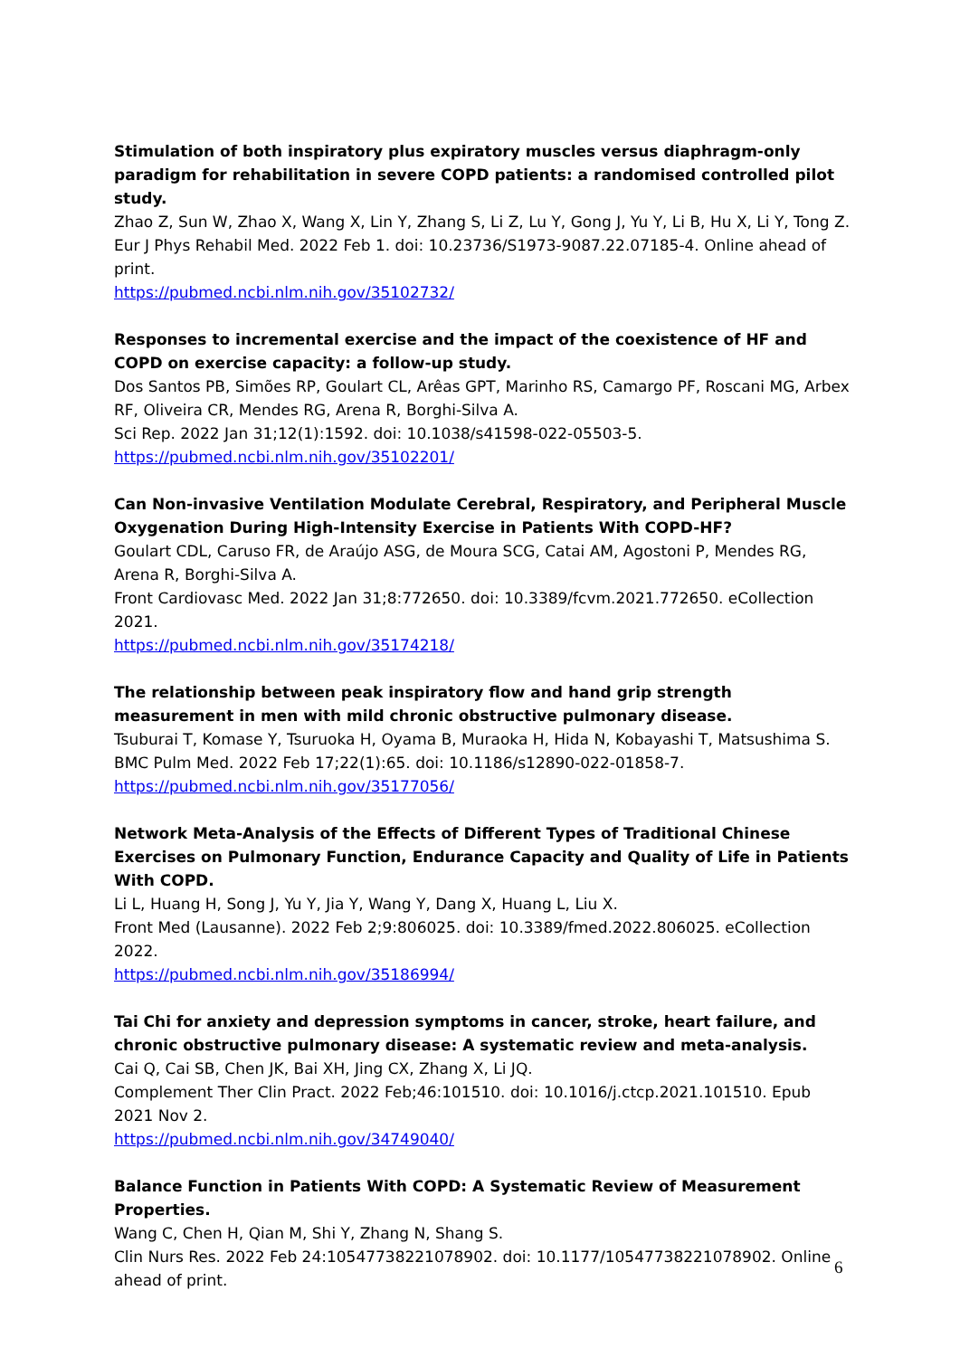Stimulation of both inspiratory plus expiratory muscles versus diaphragm-only paradigm for rehabilitation in severe COPD patients: a randomised controlled pilot study.
Zhao Z, Sun W, Zhao X, Wang X, Lin Y, Zhang S, Li Z, Lu Y, Gong J, Yu Y, Li B, Hu X, Li Y, Tong Z.
Eur J Phys Rehabil Med. 2022 Feb 1. doi: 10.23736/S1973-9087.22.07185-4. Online ahead of print.
https://pubmed.ncbi.nlm.nih.gov/35102732/
Responses to incremental exercise and the impact of the coexistence of HF and COPD on exercise capacity: a follow-up study.
Dos Santos PB, Simões RP, Goulart CL, Arêas GPT, Marinho RS, Camargo PF, Roscani MG, Arbex RF, Oliveira CR, Mendes RG, Arena R, Borghi-Silva A.
Sci Rep. 2022 Jan 31;12(1):1592. doi: 10.1038/s41598-022-05503-5.
https://pubmed.ncbi.nlm.nih.gov/35102201/
Can Non-invasive Ventilation Modulate Cerebral, Respiratory, and Peripheral Muscle Oxygenation During High-Intensity Exercise in Patients With COPD-HF?
Goulart CDL, Caruso FR, de Araújo ASG, de Moura SCG, Catai AM, Agostoni P, Mendes RG, Arena R, Borghi-Silva A.
Front Cardiovasc Med. 2022 Jan 31;8:772650. doi: 10.3389/fcvm.2021.772650. eCollection 2021.
https://pubmed.ncbi.nlm.nih.gov/35174218/
The relationship between peak inspiratory flow and hand grip strength measurement in men with mild chronic obstructive pulmonary disease.
Tsuburai T, Komase Y, Tsuruoka H, Oyama B, Muraoka H, Hida N, Kobayashi T, Matsushima S.
BMC Pulm Med. 2022 Feb 17;22(1):65. doi: 10.1186/s12890-022-01858-7.
https://pubmed.ncbi.nlm.nih.gov/35177056/
Network Meta-Analysis of the Effects of Different Types of Traditional Chinese Exercises on Pulmonary Function, Endurance Capacity and Quality of Life in Patients With COPD.
Li L, Huang H, Song J, Yu Y, Jia Y, Wang Y, Dang X, Huang L, Liu X.
Front Med (Lausanne). 2022 Feb 2;9:806025. doi: 10.3389/fmed.2022.806025. eCollection 2022.
https://pubmed.ncbi.nlm.nih.gov/35186994/
Tai Chi for anxiety and depression symptoms in cancer, stroke, heart failure, and chronic obstructive pulmonary disease: A systematic review and meta-analysis.
Cai Q, Cai SB, Chen JK, Bai XH, Jing CX, Zhang X, Li JQ.
Complement Ther Clin Pract. 2022 Feb;46:101510. doi: 10.1016/j.ctcp.2021.101510. Epub 2021 Nov 2.
https://pubmed.ncbi.nlm.nih.gov/34749040/
Balance Function in Patients With COPD: A Systematic Review of Measurement Properties.
Wang C, Chen H, Qian M, Shi Y, Zhang N, Shang S.
Clin Nurs Res. 2022 Feb 24:10547738221078902. doi: 10.1177/10547738221078902. Online ahead of print.
6